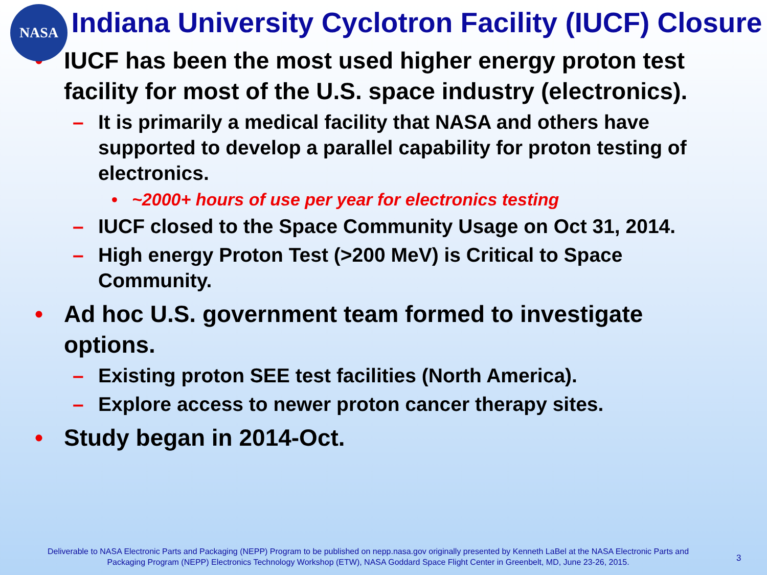NASA
Indiana University Cyclotron Facility (IUCF) Closure
• IUCF has been the most used higher energy proton test facility for most of the U.S. space industry (electronics).
– It is primarily a medical facility that NASA and others have supported to develop a parallel capability for proton testing of electronics.
• ~2000+ hours of use per year for electronics testing
– IUCF closed to the Space Community Usage on Oct 31, 2014.
– High energy Proton Test (>200 MeV) is Critical to Space Community.
• Ad hoc U.S. government team formed to investigate options.
– Existing proton SEE test facilities (North America).
– Explore access to newer proton cancer therapy sites.
• Study began in 2014-Oct.
Deliverable to NASA Electronic Parts and Packaging (NEPP) Program to be published on nepp.nasa.gov originally presented by Kenneth LaBel at the NASA Electronic Parts and Packaging Program (NEPP) Electronics Technology Workshop (ETW), NASA Goddard Space Flight Center in Greenbelt, MD, June 23-26, 2015.
3